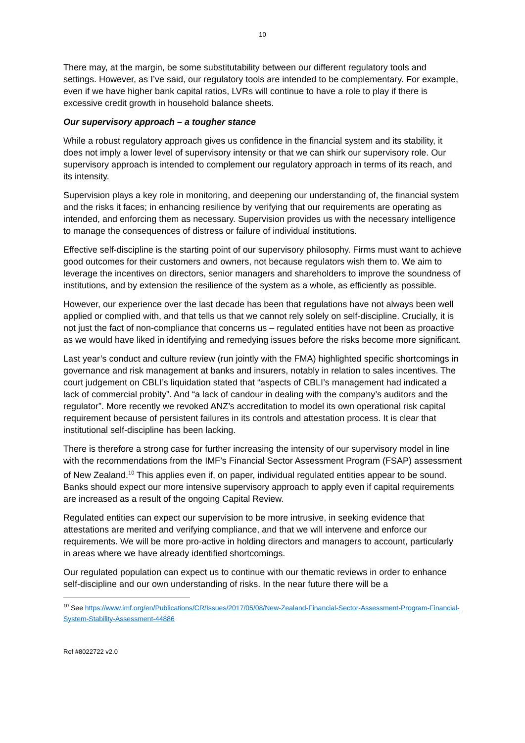10
There may, at the margin, be some substitutability between our different regulatory tools and settings. However, as I’ve said, our regulatory tools are intended to be complementary. For example, even if we have higher bank capital ratios, LVRs will continue to have a role to play if there is excessive credit growth in household balance sheets.
Our supervisory approach – a tougher stance
While a robust regulatory approach gives us confidence in the financial system and its stability, it does not imply a lower level of supervisory intensity or that we can shirk our supervisory role. Our supervisory approach is intended to complement our regulatory approach in terms of its reach, and its intensity.
Supervision plays a key role in monitoring, and deepening our understanding of, the financial system and the risks it faces; in enhancing resilience by verifying that our requirements are operating as intended, and enforcing them as necessary. Supervision provides us with the necessary intelligence to manage the consequences of distress or failure of individual institutions.
Effective self-discipline is the starting point of our supervisory philosophy. Firms must want to achieve good outcomes for their customers and owners, not because regulators wish them to. We aim to leverage the incentives on directors, senior managers and shareholders to improve the soundness of institutions, and by extension the resilience of the system as a whole, as efficiently as possible.
However, our experience over the last decade has been that regulations have not always been well applied or complied with, and that tells us that we cannot rely solely on self-discipline. Crucially, it is not just the fact of non-compliance that concerns us – regulated entities have not been as proactive as we would have liked in identifying and remedying issues before the risks become more significant.
Last year’s conduct and culture review (run jointly with the FMA) highlighted specific shortcomings in governance and risk management at banks and insurers, notably in relation to sales incentives. The court judgement on CBLI’s liquidation stated that “aspects of CBLI’s management had indicated a lack of commercial probity”. And “a lack of candour in dealing with the company’s auditors and the regulator”. More recently we revoked ANZ’s accreditation to model its own operational risk capital requirement because of persistent failures in its controls and attestation process. It is clear that institutional self-discipline has been lacking.
There is therefore a strong case for further increasing the intensity of our supervisory model in line with the recommendations from the IMF’s Financial Sector Assessment Program (FSAP) assessment of New Zealand.<sup>10</sup> This applies even if, on paper, individual regulated entities appear to be sound. Banks should expect our more intensive supervisory approach to apply even if capital requirements are increased as a result of the ongoing Capital Review.
Regulated entities can expect our supervision to be more intrusive, in seeking evidence that attestations are merited and verifying compliance, and that we will intervene and enforce our requirements. We will be more pro-active in holding directors and managers to account, particularly in areas where we have already identified shortcomings.
Our regulated population can expect us to continue with our thematic reviews in order to enhance self-discipline and our own understanding of risks. In the near future there will be a
<sup>10</sup> See https://www.imf.org/en/Publications/CR/Issues/2017/05/08/New-Zealand-Financial-Sector-Assessment-Program-Financial-System-Stability-Assessment-44886
Ref #8022722 v2.0